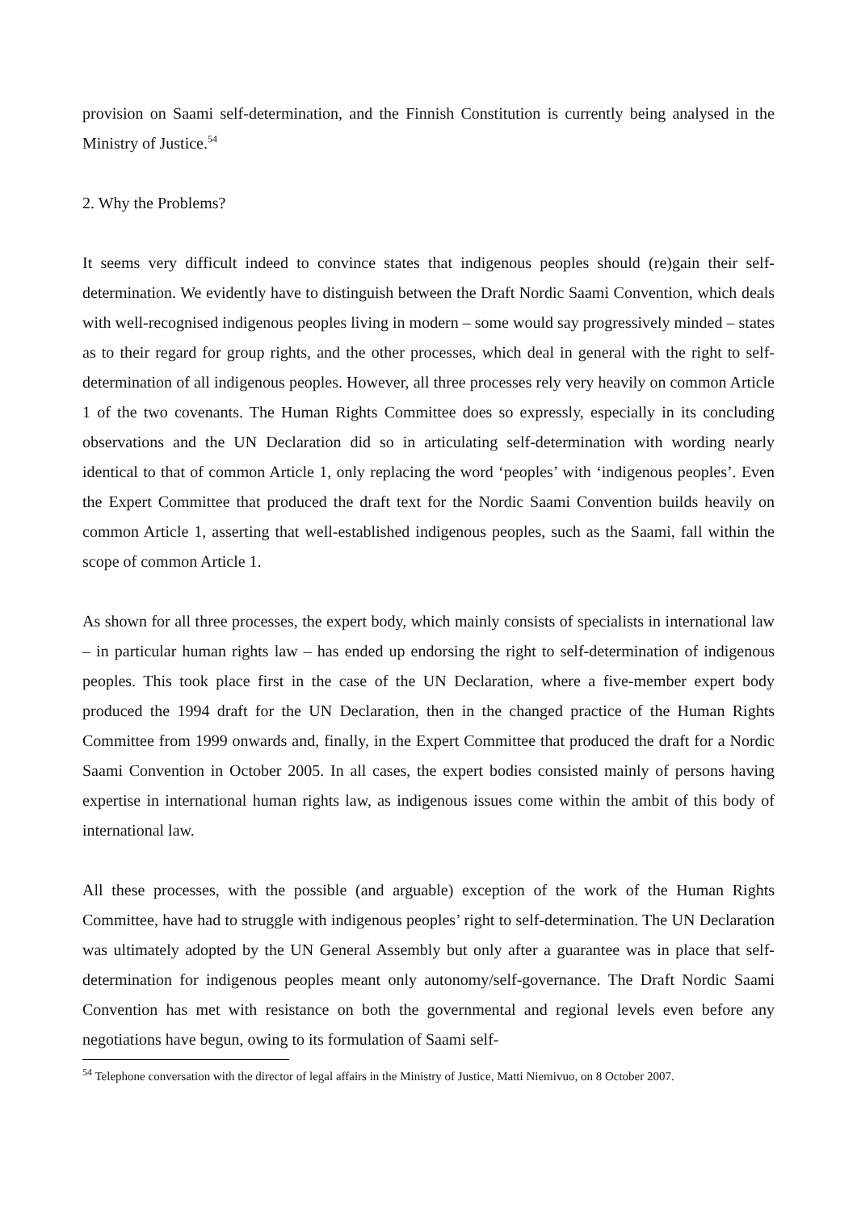provision on Saami self-determination, and the Finnish Constitution is currently being analysed in the Ministry of Justice.<sup>54</sup>
2. Why the Problems?
It seems very difficult indeed to convince states that indigenous peoples should (re)gain their self-determination. We evidently have to distinguish between the Draft Nordic Saami Convention, which deals with well-recognised indigenous peoples living in modern – some would say progressively minded – states as to their regard for group rights, and the other processes, which deal in general with the right to self-determination of all indigenous peoples. However, all three processes rely very heavily on common Article 1 of the two covenants. The Human Rights Committee does so expressly, especially in its concluding observations and the UN Declaration did so in articulating self-determination with wording nearly identical to that of common Article 1, only replacing the word ‘peoples’ with ‘indigenous peoples’. Even the Expert Committee that produced the draft text for the Nordic Saami Convention builds heavily on common Article 1, asserting that well-established indigenous peoples, such as the Saami, fall within the scope of common Article 1.
As shown for all three processes, the expert body, which mainly consists of specialists in international law – in particular human rights law – has ended up endorsing the right to self-determination of indigenous peoples. This took place first in the case of the UN Declaration, where a five-member expert body produced the 1994 draft for the UN Declaration, then in the changed practice of the Human Rights Committee from 1999 onwards and, finally, in the Expert Committee that produced the draft for a Nordic Saami Convention in October 2005. In all cases, the expert bodies consisted mainly of persons having expertise in international human rights law, as indigenous issues come within the ambit of this body of international law.
All these processes, with the possible (and arguable) exception of the work of the Human Rights Committee, have had to struggle with indigenous peoples’ right to self-determination. The UN Declaration was ultimately adopted by the UN General Assembly but only after a guarantee was in place that self-determination for indigenous peoples meant only autonomy/self-governance. The Draft Nordic Saami Convention has met with resistance on both the governmental and regional levels even before any negotiations have begun, owing to its formulation of Saami self-
<sup>54</sup> Telephone conversation with the director of legal affairs in the Ministry of Justice, Matti Niemivuo, on 8 October 2007.